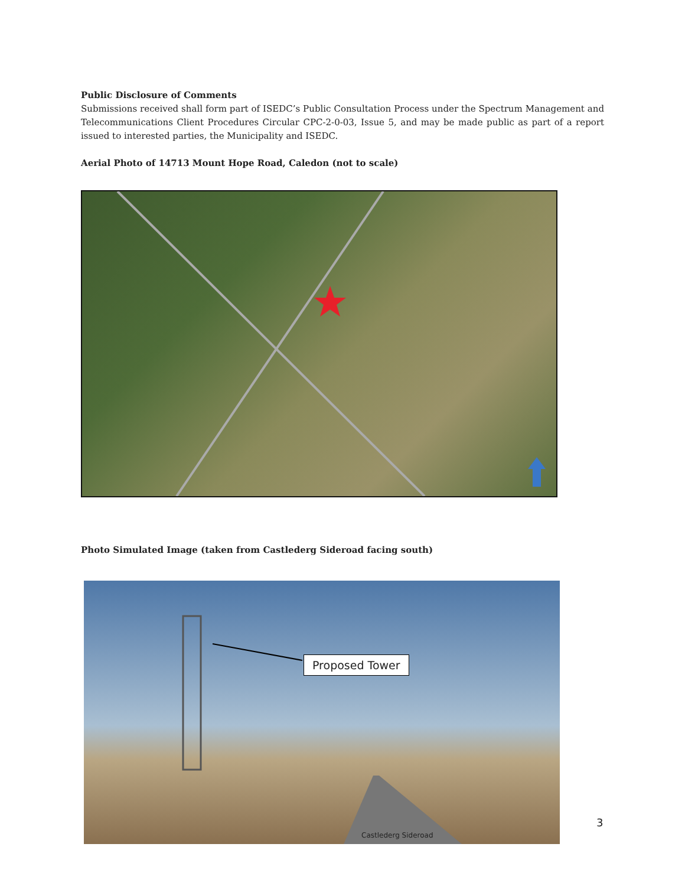Public Disclosure of Comments
Submissions received shall form part of ISEDC’s Public Consultation Process under the Spectrum Management and Telecommunications Client Procedures Circular CPC-2-0-03, Issue 5, and may be made public as part of a report issued to interested parties, the Municipality and ISEDC.
Aerial Photo of 14713 Mount Hope Road, Caledon (not to scale)
Photo Simulated Image (taken from Castlederg Sideroad facing south)
Proposed Tower
Castlederg Sideroad
3